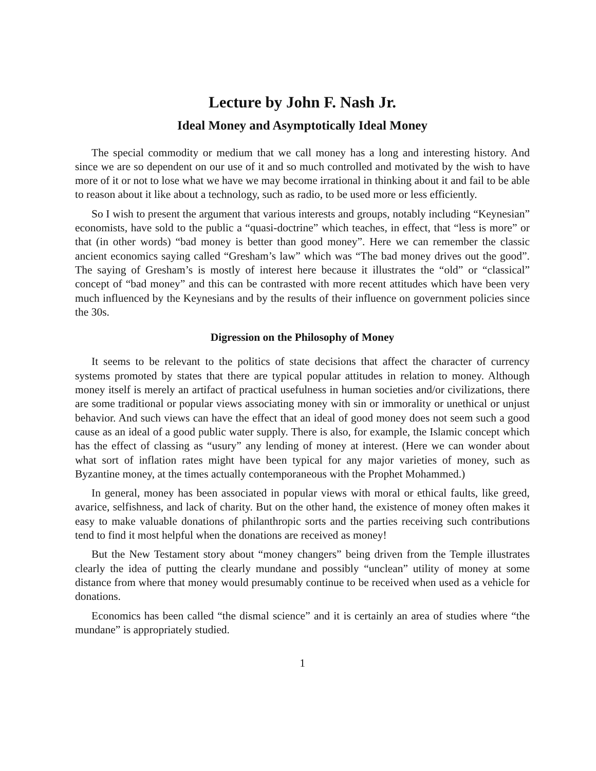Lecture by John F. Nash Jr.
Ideal Money and Asymptotically Ideal Money
The special commodity or medium that we call money has a long and interesting history. And since we are so dependent on our use of it and so much controlled and motivated by the wish to have more of it or not to lose what we have we may become irrational in thinking about it and fail to be able to reason about it like about a technology, such as radio, to be used more or less efficiently.
So I wish to present the argument that various interests and groups, notably including “Keynesian” economists, have sold to the public a “quasi-doctrine” which teaches, in effect, that “less is more” or that (in other words) “bad money is better than good money”. Here we can remember the classic ancient economics saying called “Gresham’s law” which was “The bad money drives out the good”. The saying of Gresham’s is mostly of interest here because it illustrates the “old” or “classical” concept of “bad money” and this can be contrasted with more recent attitudes which have been very much influenced by the Keynesians and by the results of their influence on government policies since the 30s.
Digression on the Philosophy of Money
It seems to be relevant to the politics of state decisions that affect the character of currency systems promoted by states that there are typical popular attitudes in relation to money. Although money itself is merely an artifact of practical usefulness in human societies and/or civilizations, there are some traditional or popular views associating money with sin or immorality or unethical or unjust behavior. And such views can have the effect that an ideal of good money does not seem such a good cause as an ideal of a good public water supply. There is also, for example, the Islamic concept which has the effect of classing as “usury” any lending of money at interest. (Here we can wonder about what sort of inflation rates might have been typical for any major varieties of money, such as Byzantine money, at the times actually contemporaneous with the Prophet Mohammed.)
In general, money has been associated in popular views with moral or ethical faults, like greed, avarice, selfishness, and lack of charity. But on the other hand, the existence of money often makes it easy to make valuable donations of philanthropic sorts and the parties receiving such contributions tend to find it most helpful when the donations are received as money!
But the New Testament story about “money changers” being driven from the Temple illustrates clearly the idea of putting the clearly mundane and possibly “unclean” utility of money at some distance from where that money would presumably continue to be received when used as a vehicle for donations.
Economics has been called “the dismal science” and it is certainly an area of studies where “the mundane” is appropriately studied.
1